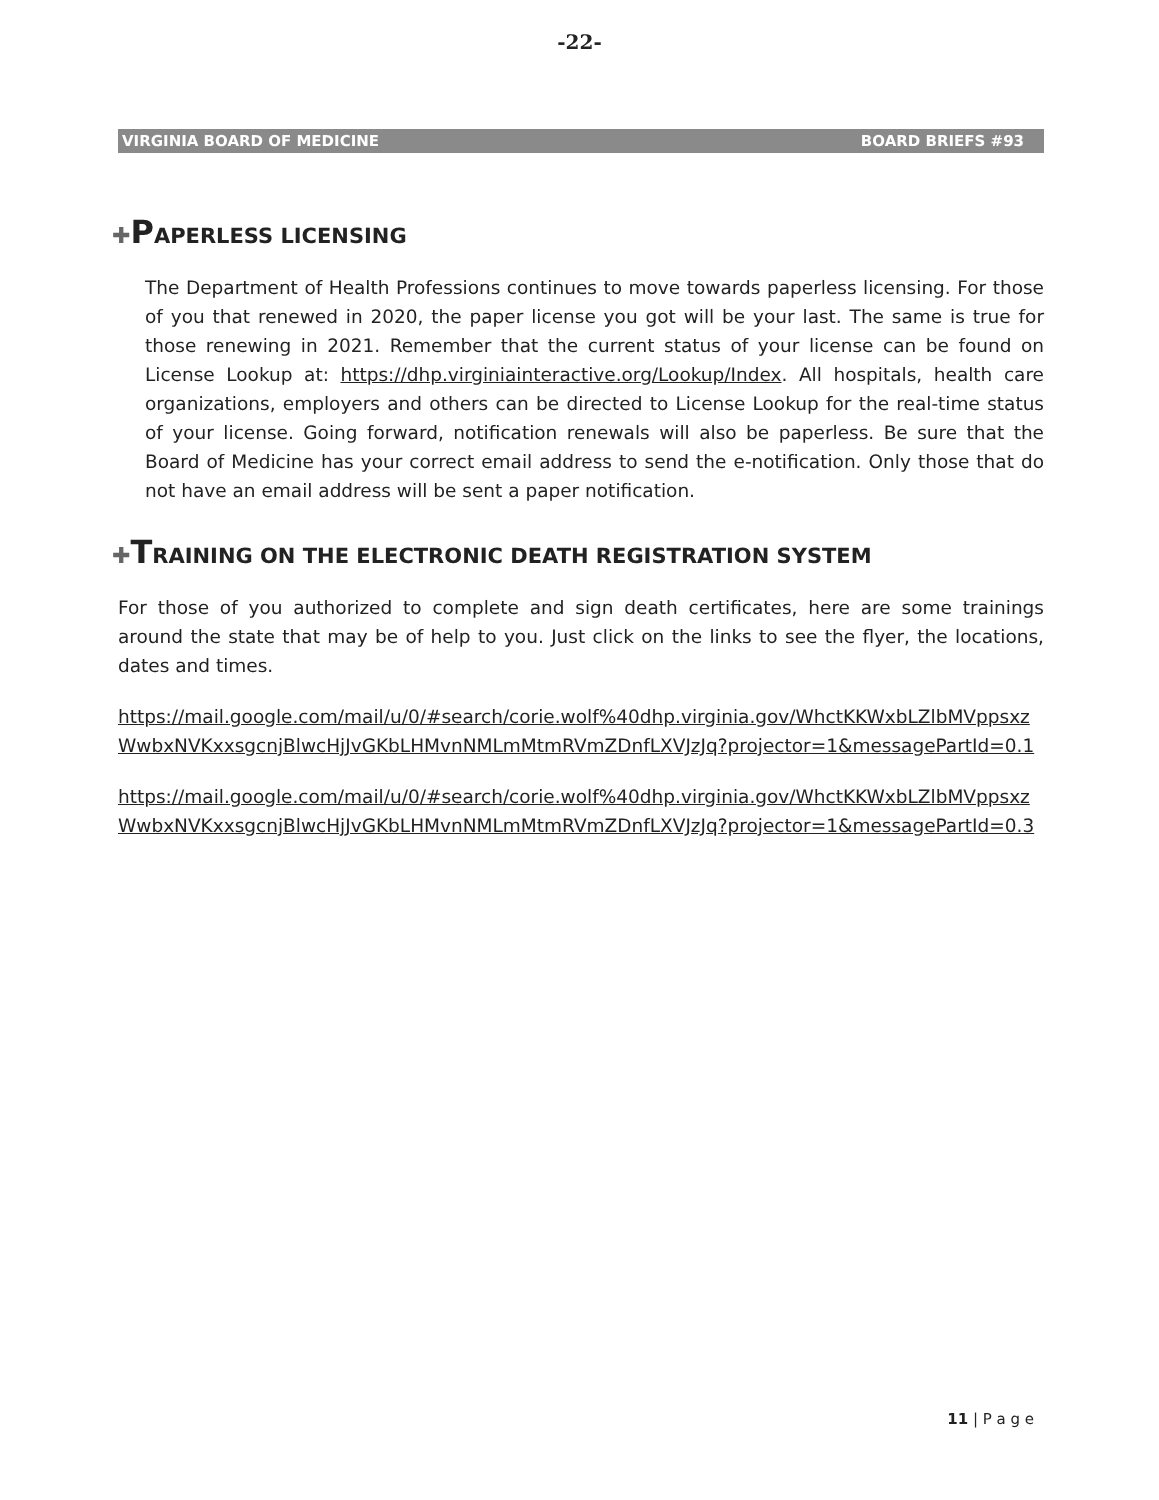-22-
VIRGINIA BOARD OF MEDICINE BOARD BRIEFS #93
✚PAPERLESS LICENSING
The Department of Health Professions continues to move towards paperless licensing. For those of you that renewed in 2020, the paper license you got will be your last. The same is true for those renewing in 2021. Remember that the current status of your license can be found on License Lookup at: https://dhp.virginiainteractive.org/Lookup/Index. All hospitals, health care organizations, employers and others can be directed to License Lookup for the real-time status of your license. Going forward, notification renewals will also be paperless. Be sure that the Board of Medicine has your correct email address to send the e-notification. Only those that do not have an email address will be sent a paper notification.
✚TRAINING ON THE ELECTRONIC DEATH REGISTRATION SYSTEM
For those of you authorized to complete and sign death certificates, here are some trainings around the state that may be of help to you. Just click on the links to see the flyer, the locations, dates and times.
https://mail.google.com/mail/u/0/#search/corie.wolf%40dhp.virginia.gov/WhctKKWxbLZlbMVppsxzWwbxNVKxxsgcnjBlwcHjJvGKbLHMvnNMLmMtmRVmZDnfLXVJzJq?projector=1&messagePartId=0.1
https://mail.google.com/mail/u/0/#search/corie.wolf%40dhp.virginia.gov/WhctKKWxbLZlbMVppsxzWwbxNVKxxsgcnjBlwcHjJvGKbLHMvnNMLmMtmRVmZDnfLXVJzJq?projector=1&messagePartId=0.3
11 | P a g e